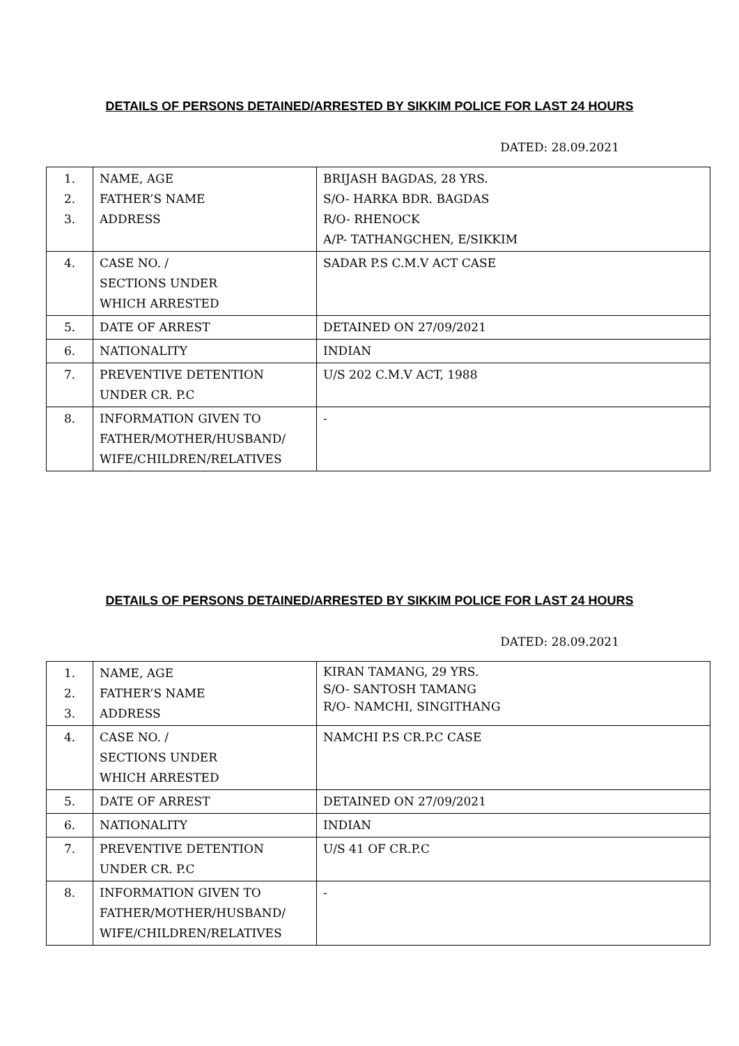DETAILS OF PERSONS DETAINED/ARRESTED BY SIKKIM POLICE FOR LAST 24 HOURS
DATED: 28.09.2021
| 1. 2. 3. | NAME, AGE FATHER’S NAME ADDRESS | BRIJASH BAGDAS, 28 YRS. S/O- HARKA BDR. BAGDAS R/O- RHENOCK A/P- TATHANGCHEN, E/SIKKIM |
| 4. | CASE NO. / SECTIONS UNDER WHICH ARRESTED | SADAR P.S C.M.V ACT CASE |
| 5. | DATE OF ARREST | DETAINED ON 27/09/2021 |
| 6. | NATIONALITY | INDIAN |
| 7. | PREVENTIVE DETENTION UNDER CR. P.C | U/S 202 C.M.V ACT, 1988 |
| 8. | INFORMATION GIVEN TO FATHER/MOTHER/HUSBAND/ WIFE/CHILDREN/RELATIVES | - |
DETAILS OF PERSONS DETAINED/ARRESTED BY SIKKIM POLICE FOR LAST 24 HOURS
DATED: 28.09.2021
| 1. 2. 3. | NAME, AGE FATHER’S NAME ADDRESS | KIRAN TAMANG, 29 YRS. S/O- SANTOSH TAMANG R/O- NAMCHI, SINGITHANG |
| 4. | CASE NO. / SECTIONS UNDER WHICH ARRESTED | NAMCHI P.S CR.P.C CASE |
| 5. | DATE OF ARREST | DETAINED ON 27/09/2021 |
| 6. | NATIONALITY | INDIAN |
| 7. | PREVENTIVE DETENTION UNDER CR. P.C | U/S 41 OF CR.P.C |
| 8. | INFORMATION GIVEN TO FATHER/MOTHER/HUSBAND/ WIFE/CHILDREN/RELATIVES | - |